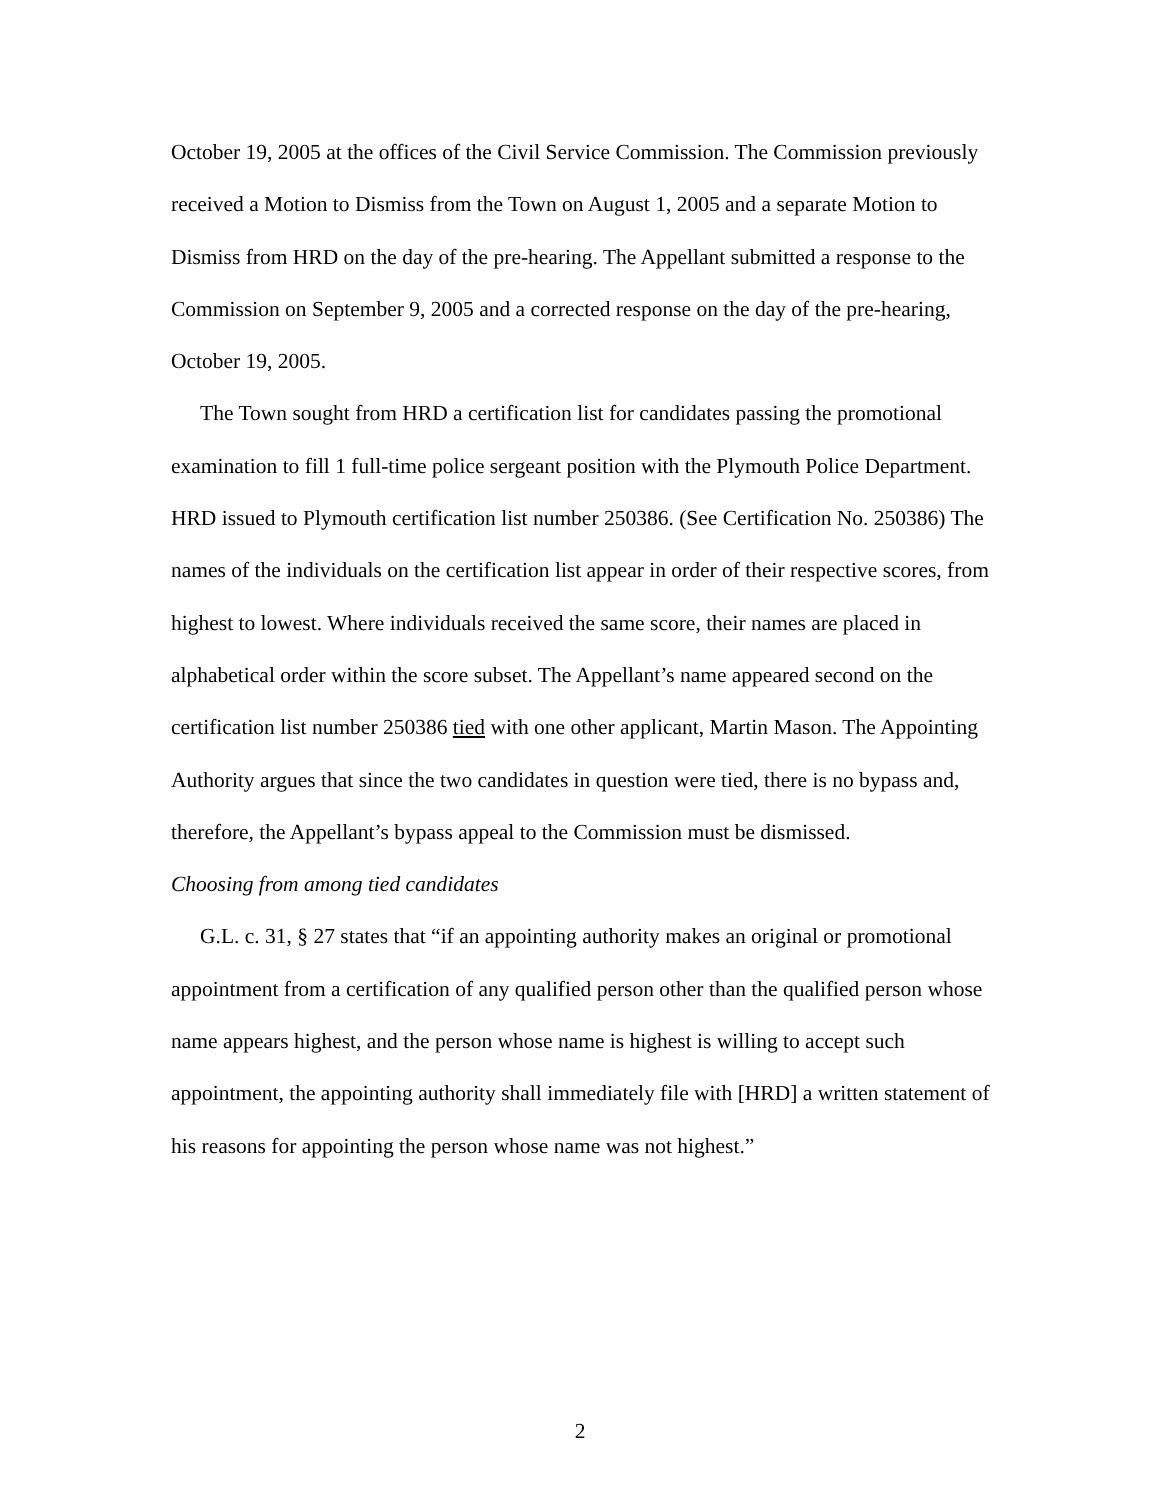October 19, 2005 at the offices of the Civil Service Commission. The Commission previously received a Motion to Dismiss from the Town on August 1, 2005 and a separate Motion to Dismiss from HRD on the day of the pre-hearing. The Appellant submitted a response to the Commission on September 9, 2005 and a corrected response on the day of the pre-hearing, October 19, 2005.
The Town sought from HRD a certification list for candidates passing the promotional examination to fill 1 full-time police sergeant position with the Plymouth Police Department. HRD issued to Plymouth certification list number 250386. (See Certification No. 250386) The names of the individuals on the certification list appear in order of their respective scores, from highest to lowest. Where individuals received the same score, their names are placed in alphabetical order within the score subset. The Appellant’s name appeared second on the certification list number 250386 tied with one other applicant, Martin Mason. The Appointing Authority argues that since the two candidates in question were tied, there is no bypass and, therefore, the Appellant’s bypass appeal to the Commission must be dismissed.
Choosing from among tied candidates
G.L. c. 31, § 27 states that “if an appointing authority makes an original or promotional appointment from a certification of any qualified person other than the qualified person whose name appears highest, and the person whose name is highest is willing to accept such appointment, the appointing authority shall immediately file with [HRD] a written statement of his reasons for appointing the person whose name was not highest.”
2